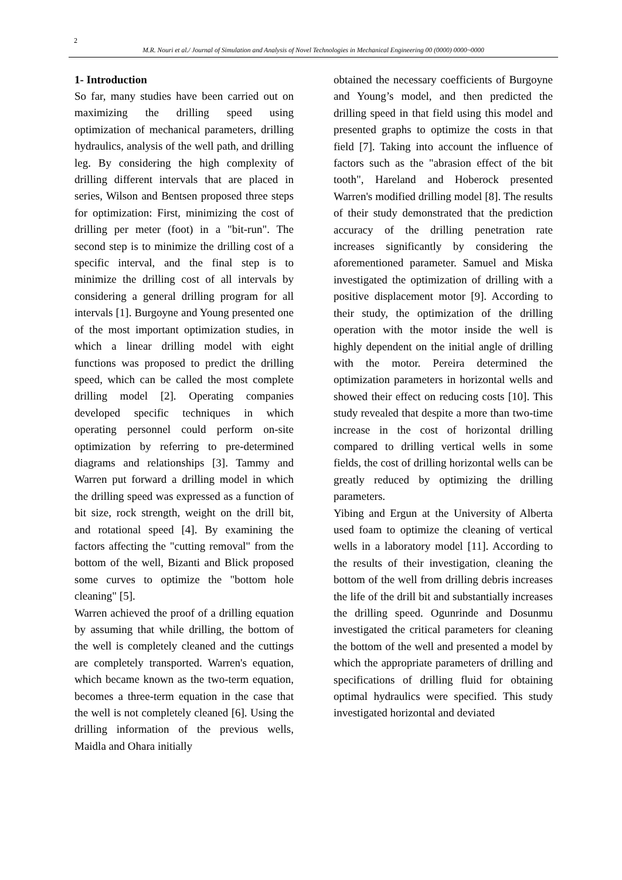2
M.R. Nouri et al./ Journal of Simulation and Analysis of Novel Technologies in Mechanical Engineering 00 (0000) 0000~0000
1- Introduction
So far, many studies have been carried out on maximizing the drilling speed using optimization of mechanical parameters, drilling hydraulics, analysis of the well path, and drilling leg. By considering the high complexity of drilling different intervals that are placed in series, Wilson and Bentsen proposed three steps for optimization: First, minimizing the cost of drilling per meter (foot) in a "bit-run". The second step is to minimize the drilling cost of a specific interval, and the final step is to minimize the drilling cost of all intervals by considering a general drilling program for all intervals [1]. Burgoyne and Young presented one of the most important optimization studies, in which a linear drilling model with eight functions was proposed to predict the drilling speed, which can be called the most complete drilling model [2]. Operating companies developed specific techniques in which operating personnel could perform on-site optimization by referring to pre-determined diagrams and relationships [3]. Tammy and Warren put forward a drilling model in which the drilling speed was expressed as a function of bit size, rock strength, weight on the drill bit, and rotational speed [4]. By examining the factors affecting the "cutting removal" from the bottom of the well, Bizanti and Blick proposed some curves to optimize the "bottom hole cleaning" [5].
Warren achieved the proof of a drilling equation by assuming that while drilling, the bottom of the well is completely cleaned and the cuttings are completely transported. Warren's equation, which became known as the two-term equation, becomes a three-term equation in the case that the well is not completely cleaned [6]. Using the drilling information of the previous wells, Maidla and Ohara initially
obtained the necessary coefficients of Burgoyne and Young’s model, and then predicted the drilling speed in that field using this model and presented graphs to optimize the costs in that field [7]. Taking into account the influence of factors such as the "abrasion effect of the bit tooth", Hareland and Hoberock presented Warren's modified drilling model [8]. The results of their study demonstrated that the prediction accuracy of the drilling penetration rate increases significantly by considering the aforementioned parameter. Samuel and Miska investigated the optimization of drilling with a positive displacement motor [9]. According to their study, the optimization of the drilling operation with the motor inside the well is highly dependent on the initial angle of drilling with the motor. Pereira determined the optimization parameters in horizontal wells and showed their effect on reducing costs [10]. This study revealed that despite a more than two-time increase in the cost of horizontal drilling compared to drilling vertical wells in some fields, the cost of drilling horizontal wells can be greatly reduced by optimizing the drilling parameters.
Yibing and Ergun at the University of Alberta used foam to optimize the cleaning of vertical wells in a laboratory model [11]. According to the results of their investigation, cleaning the bottom of the well from drilling debris increases the life of the drill bit and substantially increases the drilling speed. Ogunrinde and Dosunmu investigated the critical parameters for cleaning the bottom of the well and presented a model by which the appropriate parameters of drilling and specifications of drilling fluid for obtaining optimal hydraulics were specified. This study investigated horizontal and deviated